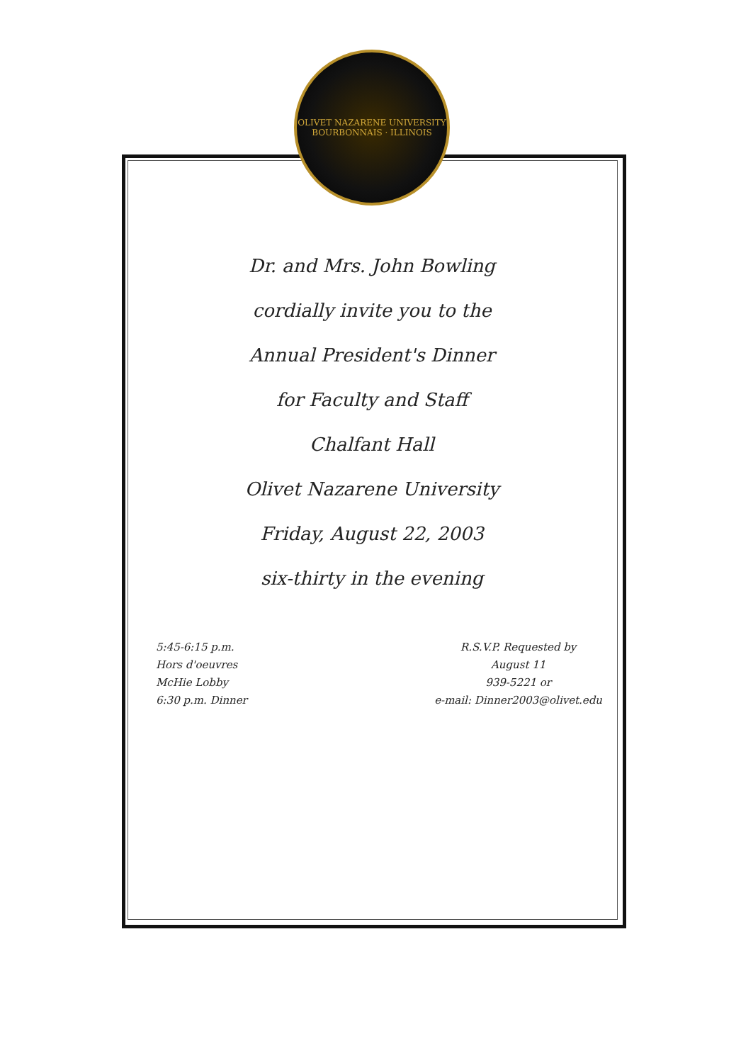OLIVET NAZARENE UNIVERSITY
BOURBONNAIS · ILLINOIS
Dr. and Mrs. John Bowling
cordially invite you to the
Annual President's Dinner
for Faculty and Staff
Chalfant Hall
Olivet Nazarene University
Friday, August 22, 2003
six-thirty in the evening
5:45-6:15 p.m.
Hors d'oeuvres
McHie Lobby
6:30 p.m. Dinner
R.S.V.P. Requested by
August 11
939-5221 or
e-mail: Dinner2003@olivet.edu